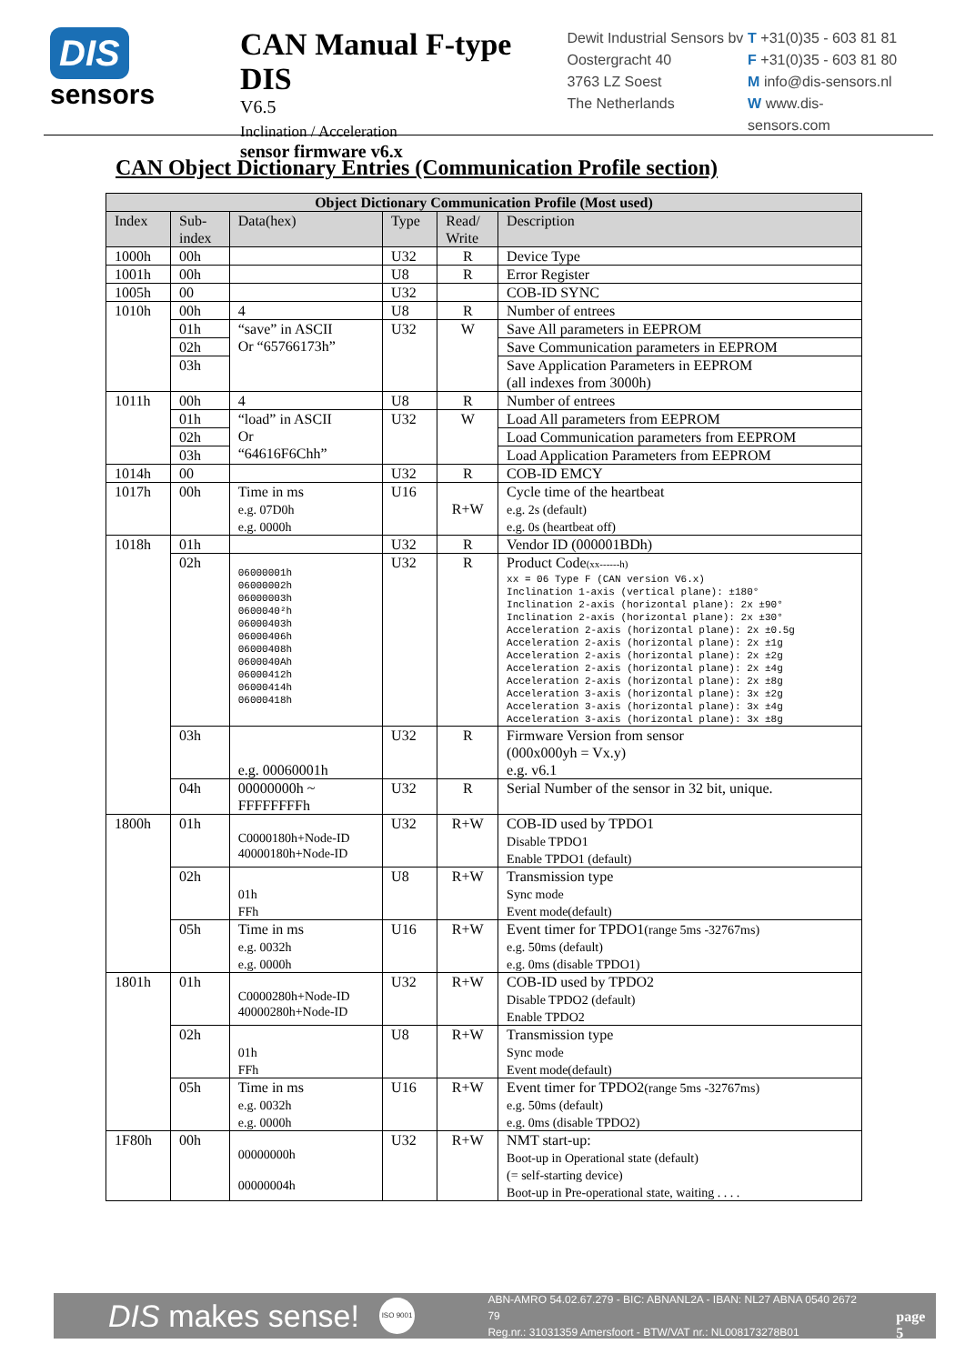DIS
sensors
CAN Manual F-type DIS
V6.5
Inclination / Acceleration
sensor firmware v6.x
Dewit Industrial Sensors bv
Oostergracht 40
3763 LZ Soest
The Netherlands
T +31(0)35 - 603 81 81
F +31(0)35 - 603 81 80
M info@dis-sensors.nl
W www.dis-sensors.com
CAN Object Dictionary Entries (Communication Profile section)
| Object Dictionary Communication Profile (Most used) | | | | | |
| --- | --- | --- | --- | --- | --- |
| Index | Sub- index | Data(hex) | Type | Read/ Write | Description |
| 1000h | 00h | | U32 | R | Device Type |
| 1001h | 00h | | U8 | R | Error Register |
| 1005h | 00 | | U32 | | COB-ID SYNC |
| 1010h | 00h | 4 | U8 | R | Number of entrees |
| | 01h | “save” in ASCII Or “65766173h” | U32 | W | Save All parameters in EEPROM |
| | 02h | | | | Save Communication parameters in EEPROM |
| | 03h | | | | Save Application Parameters in EEPROM (all indexes from 3000h) |
| 1011h | 00h | 4 | U8 | R | Number of entrees |
| | 01h | “load” in ASCII Or “64616F6Chh” | U32 | W | Load All parameters from EEPROM |
| | 02h | | | | Load Communication parameters from EEPROM |
| | 03h | | | | Load Application Parameters from EEPROM |
| 1014h | 00 | | U32 | R | COB-ID EMCY |
| 1017h | 00h | Time in ms e.g. 07D0h e.g. 0000h | U16 | R+W | Cycle time of the heartbeat e.g. 2s (default) e.g. 0s (heartbeat off) |
| 1018h | 01h | | U32 | R | Vendor ID (000001BDh) |
| | 02h | 06000001h 06000002h 06000003h 0600040²h 06000403h 06000406h 06000408h 0600040Ah 06000412h 06000414h 06000418h | U32 | R | Product Code (xx------h) xx = 06 Type F (CAN version V6.x) Inclination 1-axis (vertical plane): ±180° Inclination 2-axis (horizontal plane): 2x ±90° Inclination 2-axis (horizontal plane): 2x ±30° Acceleration 2-axis (horizontal plane): 2x ±0.5g Acceleration 2-axis (horizontal plane): 2x ±1g Acceleration 2-axis (horizontal plane): 2x ±2g Acceleration 2-axis (horizontal plane): 2x ±4g Acceleration 2-axis (horizontal plane): 2x ±8g Acceleration 3-axis (horizontal plane): 3x ±2g Acceleration 3-axis (horizontal plane): 3x ±4g Acceleration 3-axis (horizontal plane): 3x ±8g |
| | 03h | e.g. 00060001h | U32 | R | Firmware Version from sensor (000x000yh = Vx.y) e.g. v6.1 |
| | 04h | 00000000h ~ FFFFFFFFh | U32 | R | Serial Number of the sensor in 32 bit, unique. |
| 1800h | 01h | C0000180h+Node-ID 40000180h+Node-ID | U32 | R+W | COB-ID used by TPDO1 Disable TPDO1 Enable TPDO1 (default) |
| | 02h | 01h FFh | U8 | R+W | Transmission type Sync mode Event mode(default) |
| | 05h | Time in ms e.g. 0032h e.g. 0000h | U16 | R+W | Event timer for TPDO1 (range 5ms -32767ms) e.g. 50ms (default) e.g. 0ms (disable TPDO1) |
| 1801h | 01h | C0000280h+Node-ID 40000280h+Node-ID | U32 | R+W | COB-ID used by TPDO2 Disable TPDO2 (default) Enable TPDO2 |
| | 02h | 01h FFh | U8 | R+W | Transmission type Sync mode Event mode(default) |
| | 05h | Time in ms e.g. 0032h e.g. 0000h | U16 | R+W | Event timer for TPDO2 (range 5ms -32767ms) e.g. 50ms (default) e.g. 0ms (disable TPDO2) |
| 1F80h | 00h | 00000000h 00000004h | U32 | R+W | NMT start-up: Boot-up in Operational state (default) (= self-starting device) Boot-up in Pre-operational state, waiting . . . . |
DIS makes sense!
ISO 9001
ABN-AMRO 54.02.67.279 - BIC: ABNANL2A - IBAN: NL27 ABNA 0540 2672 79
Reg.nr.: 31031359 Amersfoort - BTW/VAT nr.: NL008173278B01
page 5